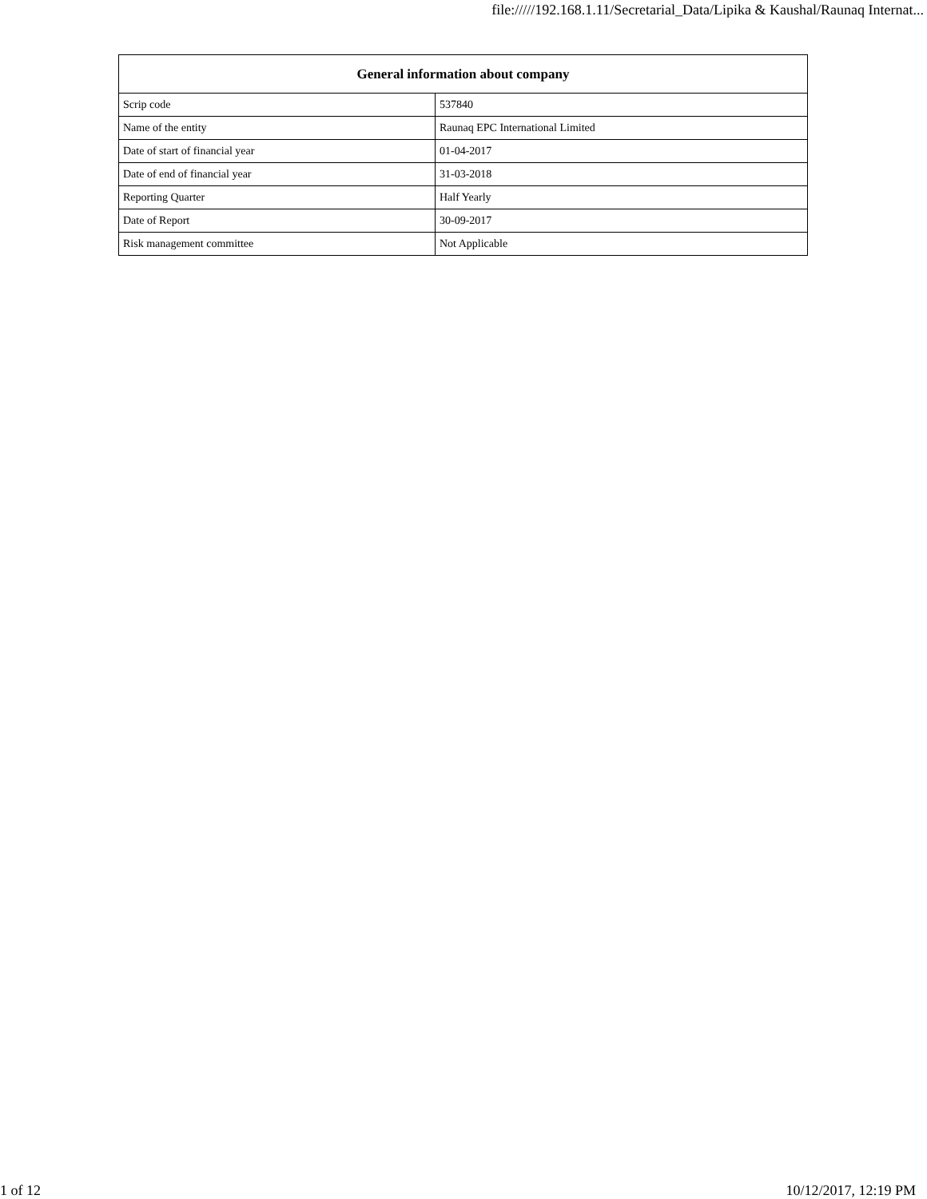file://///192.168.1.11/Secretarial_Data/Lipika & Kaushal/Raunaq Internat...
| General information about company | |
| --- | --- |
| Scrip code | 537840 |
| Name of the entity | Raunaq EPC International Limited |
| Date of start of financial year | 01-04-2017 |
| Date of end of financial year | 31-03-2018 |
| Reporting Quarter | Half Yearly |
| Date of Report | 30-09-2017 |
| Risk management committee | Not Applicable |
1 of 12 10/12/2017, 12:19 PM